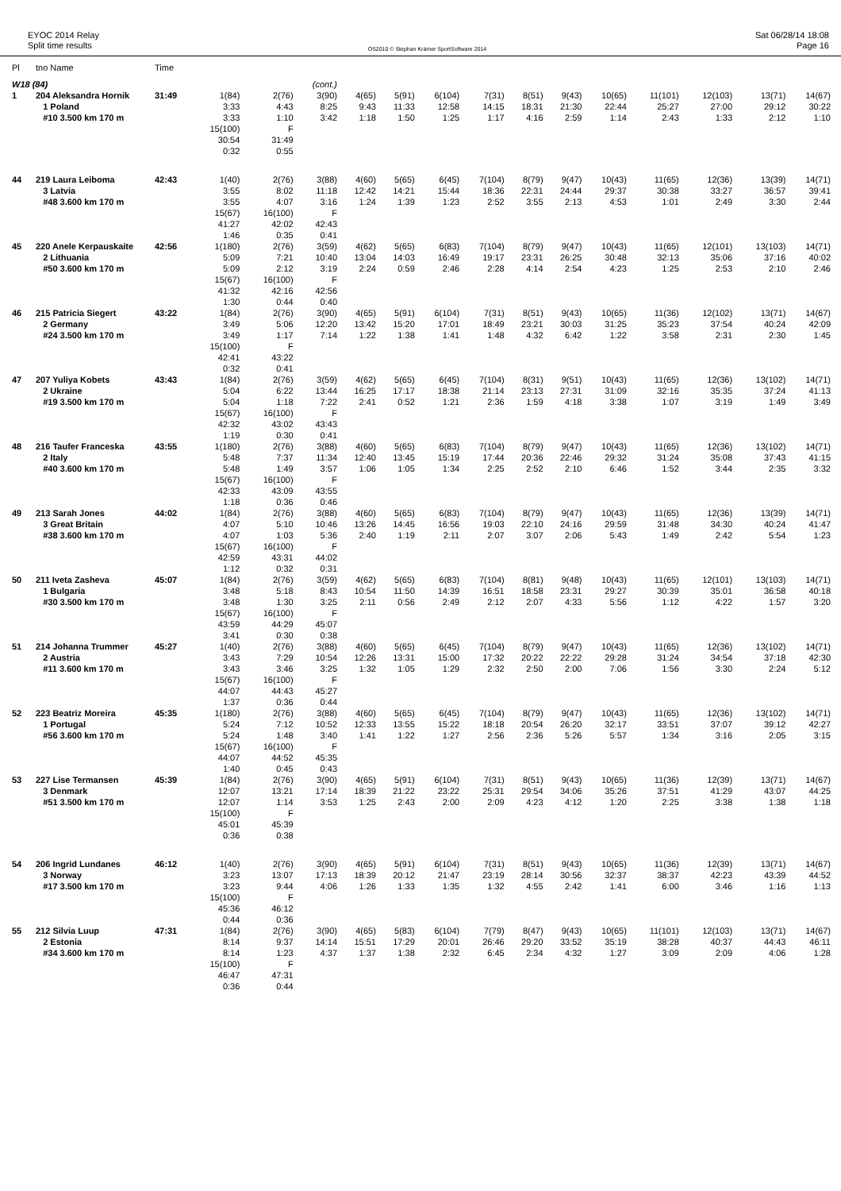EYOC 2014 Relay
Split time results
OS2010 © Stephan Krämer SportSoftware 2014
Sat 06/28/14 18:08
Page 16
| Pl | tno Name | Time | | | | | | | | | | | | | | |
| --- | --- | --- | --- | --- | --- | --- | --- | --- | --- | --- | --- | --- | --- | --- | --- | --- |
| W18 (84) | | | | | (cont.) | | | | | | | | | | | |
| 1 | 204 Aleksandra Hornik | 31:49 | 1(84) | 2(76) | 3(90) | 4(65) | 5(91) | 6(104) | 7(31) | 8(51) | 9(43) | 10(65) | 11(101) | 12(103) | 13(71) | 14(67) |
| | 1 Poland | | 3:33 | 4:43 | 8:25 | 9:43 | 11:33 | 12:58 | 14:15 | 18:31 | 21:30 | 22:44 | 25:27 | 27:00 | 29:12 | 30:22 |
| | #10 3.500 km 170 m | | 3:33 | 1:10 | 3:42 | 1:18 | 1:50 | 1:25 | 1:17 | 4:16 | 2:59 | 1:14 | 2:43 | 1:33 | 2:12 | 1:10 |
| | | | 15(100) | F | | | | | | | | | | | | |
| | | | 30:54 | 31:49 | | | | | | | | | | | | |
| | | | 0:32 | 0:55 | | | | | | | | | | | | |
| 44 | 219 Laura Leiboma | 42:43 | 1(40) | 2(76) | 3(88) | 4(60) | 5(65) | 6(45) | 7(104) | 8(79) | 9(47) | 10(43) | 11(65) | 12(36) | 13(39) | 14(71) |
| | 3 Latvia | | 3:55 | 8:02 | 11:18 | 12:42 | 14:21 | 15:44 | 18:36 | 22:31 | 24:44 | 29:37 | 30:38 | 33:27 | 36:57 | 39:41 |
| | #48 3.600 km 170 m | | 3:55 | 4:07 | 3:16 | 1:24 | 1:39 | 1:23 | 2:52 | 3:55 | 2:13 | 4:53 | 1:01 | 2:49 | 3:30 | 2:44 |
| | | | 15(67) | 16(100) | F | | | | | | | | | | | |
| | | | 41:27 | 42:02 | 42:43 | | | | | | | | | | | |
| | | | 1:46 | 0:35 | 0:41 | | | | | | | | | | | |
| 45 | 220 Anele Kerpauskaite | 42:56 | 1(180) | 2(76) | 3(59) | 4(62) | 5(65) | 6(83) | 7(104) | 8(79) | 9(47) | 10(43) | 11(65) | 12(101) | 13(103) | 14(71) |
| | 2 Lithuania | | 5:09 | 7:21 | 10:40 | 13:04 | 14:03 | 16:49 | 19:17 | 23:31 | 26:25 | 30:48 | 32:13 | 35:06 | 37:16 | 40:02 |
| | #50 3.600 km 170 m | | 5:09 | 2:12 | 3:19 | 2:24 | 0:59 | 2:46 | 2:28 | 4:14 | 2:54 | 4:23 | 1:25 | 2:53 | 2:10 | 2:46 |
| | | | 15(67) | 16(100) | F | | | | | | | | | | | |
| | | | 41:32 | 42:16 | 42:56 | | | | | | | | | | | |
| | | | 1:30 | 0:44 | 0:40 | | | | | | | | | | | |
| 46 | 215 Patricia Siegert | 43:22 | 1(84) | 2(76) | 3(90) | 4(65) | 5(91) | 6(104) | 7(31) | 8(51) | 9(43) | 10(65) | 11(36) | 12(102) | 13(71) | 14(67) |
| | 2 Germany | | 3:49 | 5:06 | 12:20 | 13:42 | 15:20 | 17:01 | 18:49 | 23:21 | 30:03 | 31:25 | 35:23 | 37:54 | 40:24 | 42:09 |
| | #24 3.500 km 170 m | | 3:49 | 1:17 | 7:14 | 1:22 | 1:38 | 1:41 | 1:48 | 4:32 | 6:42 | 1:22 | 3:58 | 2:31 | 2:30 | 1:45 |
| | | | 15(100) | F | | | | | | | | | | | | |
| | | | 42:41 | 43:22 | | | | | | | | | | | | |
| | | | 0:32 | 0:41 | | | | | | | | | | | | |
| 47 | 207 Yuliya Kobets | 43:43 | 1(84) | 2(76) | 3(59) | 4(62) | 5(65) | 6(45) | 7(104) | 8(31) | 9(51) | 10(43) | 11(65) | 12(36) | 13(102) | 14(71) |
| | 2 Ukraine | | 5:04 | 6:22 | 13:44 | 16:25 | 17:17 | 18:38 | 21:14 | 23:13 | 27:31 | 31:09 | 32:16 | 35:35 | 37:24 | 41:13 |
| | #19 3.500 km 170 m | | 5:04 | 1:18 | 7:22 | 2:41 | 0:52 | 1:21 | 2:36 | 1:59 | 4:18 | 3:38 | 1:07 | 3:19 | 1:49 | 3:49 |
| | | | 15(67) | 16(100) | F | | | | | | | | | | | |
| | | | 42:32 | 43:02 | 43:43 | | | | | | | | | | | |
| | | | 1:19 | 0:30 | 0:41 | | | | | | | | | | | |
| 48 | 216 Taufer Franceska | 43:55 | 1(180) | 2(76) | 3(88) | 4(60) | 5(65) | 6(83) | 7(104) | 8(79) | 9(47) | 10(43) | 11(65) | 12(36) | 13(102) | 14(71) |
| | 2 Italy | | 5:48 | 7:37 | 11:34 | 12:40 | 13:45 | 15:19 | 17:44 | 20:36 | 22:46 | 29:32 | 31:24 | 35:08 | 37:43 | 41:15 |
| | #40 3.600 km 170 m | | 5:48 | 1:49 | 3:57 | 1:06 | 1:05 | 1:34 | 2:25 | 2:52 | 2:10 | 6:46 | 1:52 | 3:44 | 2:35 | 3:32 |
| | | | 15(67) | 16(100) | F | | | | | | | | | | | |
| | | | 42:33 | 43:09 | 43:55 | | | | | | | | | | | |
| | | | 1:18 | 0:36 | 0:46 | | | | | | | | | | | |
| 49 | 213 Sarah Jones | 44:02 | 1(84) | 2(76) | 3(88) | 4(60) | 5(65) | 6(83) | 7(104) | 8(79) | 9(47) | 10(43) | 11(65) | 12(36) | 13(39) | 14(71) |
| | 3 Great Britain | | 4:07 | 5:10 | 10:46 | 13:26 | 14:45 | 16:56 | 19:03 | 22:10 | 24:16 | 29:59 | 31:48 | 34:30 | 40:24 | 41:47 |
| | #38 3.600 km 170 m | | 4:07 | 1:03 | 5:36 | 2:40 | 1:19 | 2:11 | 2:07 | 3:07 | 2:06 | 5:43 | 1:49 | 2:42 | 5:54 | 1:23 |
| | | | 15(67) | 16(100) | F | | | | | | | | | | | |
| | | | 42:59 | 43:31 | 44:02 | | | | | | | | | | | |
| | | | 1:12 | 0:32 | 0:31 | | | | | | | | | | | |
| 50 | 211 Iveta Zasheva | 45:07 | 1(84) | 2(76) | 3(59) | 4(62) | 5(65) | 6(83) | 7(104) | 8(81) | 9(48) | 10(43) | 11(65) | 12(101) | 13(103) | 14(71) |
| | 1 Bulgaria | | 3:48 | 5:18 | 8:43 | 10:54 | 11:50 | 14:39 | 16:51 | 18:58 | 23:31 | 29:27 | 30:39 | 35:01 | 36:58 | 40:18 |
| | #30 3.500 km 170 m | | 3:48 | 1:30 | 3:25 | 2:11 | 0:56 | 2:49 | 2:12 | 2:07 | 4:33 | 5:56 | 1:12 | 4:22 | 1:57 | 3:20 |
| | | | 15(67) | 16(100) | F | | | | | | | | | | | |
| | | | 43:59 | 44:29 | 45:07 | | | | | | | | | | | |
| | | | 3:41 | 0:30 | 0:38 | | | | | | | | | | | |
| 51 | 214 Johanna Trummer | 45:27 | 1(40) | 2(76) | 3(88) | 4(60) | 5(65) | 6(45) | 7(104) | 8(79) | 9(47) | 10(43) | 11(65) | 12(36) | 13(102) | 14(71) |
| | 2 Austria | | 3:43 | 7:29 | 10:54 | 12:26 | 13:31 | 15:00 | 17:32 | 20:22 | 22:22 | 29:28 | 31:24 | 34:54 | 37:18 | 42:30 |
| | #11 3.600 km 170 m | | 3:43 | 3:46 | 3:25 | 1:32 | 1:05 | 1:29 | 2:32 | 2:50 | 2:00 | 7:06 | 1:56 | 3:30 | 2:24 | 5:12 |
| | | | 15(67) | 16(100) | F | | | | | | | | | | | |
| | | | 44:07 | 44:43 | 45:27 | | | | | | | | | | | |
| | | | 1:37 | 0:36 | 0:44 | | | | | | | | | | | |
| 52 | 223 Beatriz Moreira | 45:35 | 1(180) | 2(76) | 3(88) | 4(60) | 5(65) | 6(45) | 7(104) | 8(79) | 9(47) | 10(43) | 11(65) | 12(36) | 13(102) | 14(71) |
| | 1 Portugal | | 5:24 | 7:12 | 10:52 | 12:33 | 13:55 | 15:22 | 18:18 | 20:54 | 26:20 | 32:17 | 33:51 | 37:07 | 39:12 | 42:27 |
| | #56 3.600 km 170 m | | 5:24 | 1:48 | 3:40 | 1:41 | 1:22 | 1:27 | 2:56 | 2:36 | 5:26 | 5:57 | 1:34 | 3:16 | 2:05 | 3:15 |
| | | | 15(67) | 16(100) | F | | | | | | | | | | | |
| | | | 44:07 | 44:52 | 45:35 | | | | | | | | | | | |
| | | | 1:40 | 0:45 | 0:43 | | | | | | | | | | | |
| 53 | 227 Lise Termansen | 45:39 | 1(84) | 2(76) | 3(90) | 4(65) | 5(91) | 6(104) | 7(31) | 8(51) | 9(43) | 10(65) | 11(36) | 12(39) | 13(71) | 14(67) |
| | 3 Denmark | | 12:07 | 13:21 | 17:14 | 18:39 | 21:22 | 23:22 | 25:31 | 29:54 | 34:06 | 35:26 | 37:51 | 41:29 | 43:07 | 44:25 |
| | #51 3.500 km 170 m | | 12:07 | 1:14 | 3:53 | 1:25 | 2:43 | 2:00 | 2:09 | 4:23 | 4:12 | 1:20 | 2:25 | 3:38 | 1:38 | 1:18 |
| | | | 15(100) | F | | | | | | | | | | | | |
| | | | 45:01 | 45:39 | | | | | | | | | | | | |
| | | | 0:36 | 0:38 | | | | | | | | | | | | |
| 54 | 206 Ingrid Lundanes | 46:12 | 1(40) | 2(76) | 3(90) | 4(65) | 5(91) | 6(104) | 7(31) | 8(51) | 9(43) | 10(65) | 11(36) | 12(39) | 13(71) | 14(67) |
| | 3 Norway | | 3:23 | 13:07 | 17:13 | 18:39 | 20:12 | 21:47 | 23:19 | 28:14 | 30:56 | 32:37 | 38:37 | 42:23 | 43:39 | 44:52 |
| | #17 3.500 km 170 m | | 3:23 | 9:44 | 4:06 | 1:26 | 1:33 | 1:35 | 1:32 | 4:55 | 2:42 | 1:41 | 6:00 | 3:46 | 1:16 | 1:13 |
| | | | 15(100) | F | | | | | | | | | | | | |
| | | | 45:36 | 46:12 | | | | | | | | | | | | |
| | | | 0:44 | 0:36 | | | | | | | | | | | | |
| 55 | 212 Silvia Luup | 47:31 | 1(84) | 2(76) | 3(90) | 4(65) | 5(83) | 6(104) | 7(79) | 8(47) | 9(43) | 10(65) | 11(101) | 12(103) | 13(71) | 14(67) |
| | 2 Estonia | | 8:14 | 9:37 | 14:14 | 15:51 | 17:29 | 20:01 | 26:46 | 29:20 | 33:52 | 35:19 | 38:28 | 40:37 | 44:43 | 46:11 |
| | #34 3.600 km 170 m | | 8:14 | 1:23 | 4:37 | 1:37 | 1:38 | 2:32 | 6:45 | 2:34 | 4:32 | 1:27 | 3:09 | 2:09 | 4:06 | 1:28 |
| | | | 15(100) | F | | | | | | | | | | | | |
| | | | 46:47 | 47:31 | | | | | | | | | | | | |
| | | | 0:36 | 0:44 | | | | | | | | | | | | |